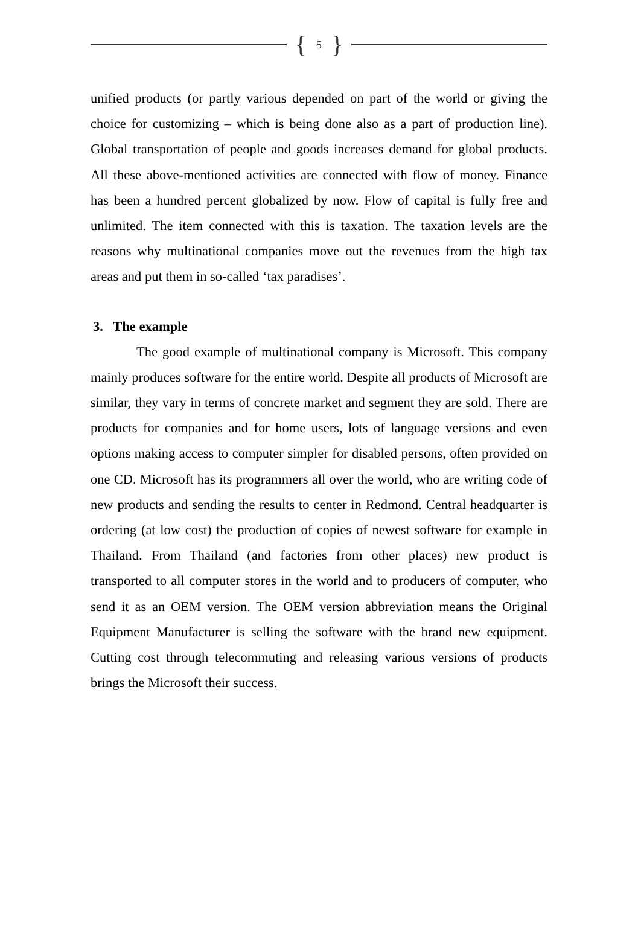{ 5 }
unified products (or partly various depended on part of the world or giving the choice for customizing – which is being done also as a part of production line). Global transportation of people and goods increases demand for global products. All these above-mentioned activities are connected with flow of money. Finance has been a hundred percent globalized by now. Flow of capital is fully free and unlimited. The item connected with this is taxation. The taxation levels are the reasons why multinational companies move out the revenues from the high tax areas and put them in so-called ‘tax paradises’.
3. The example
The good example of multinational company is Microsoft. This company mainly produces software for the entire world. Despite all products of Microsoft are similar, they vary in terms of concrete market and segment they are sold. There are products for companies and for home users, lots of language versions and even options making access to computer simpler for disabled persons, often provided on one CD. Microsoft has its programmers all over the world, who are writing code of new products and sending the results to center in Redmond. Central headquarter is ordering (at low cost) the production of copies of newest software for example in Thailand. From Thailand (and factories from other places) new product is transported to all computer stores in the world and to producers of computer, who send it as an OEM version. The OEM version abbreviation means the Original Equipment Manufacturer is selling the software with the brand new equipment. Cutting cost through telecommuting and releasing various versions of products brings the Microsoft their success.